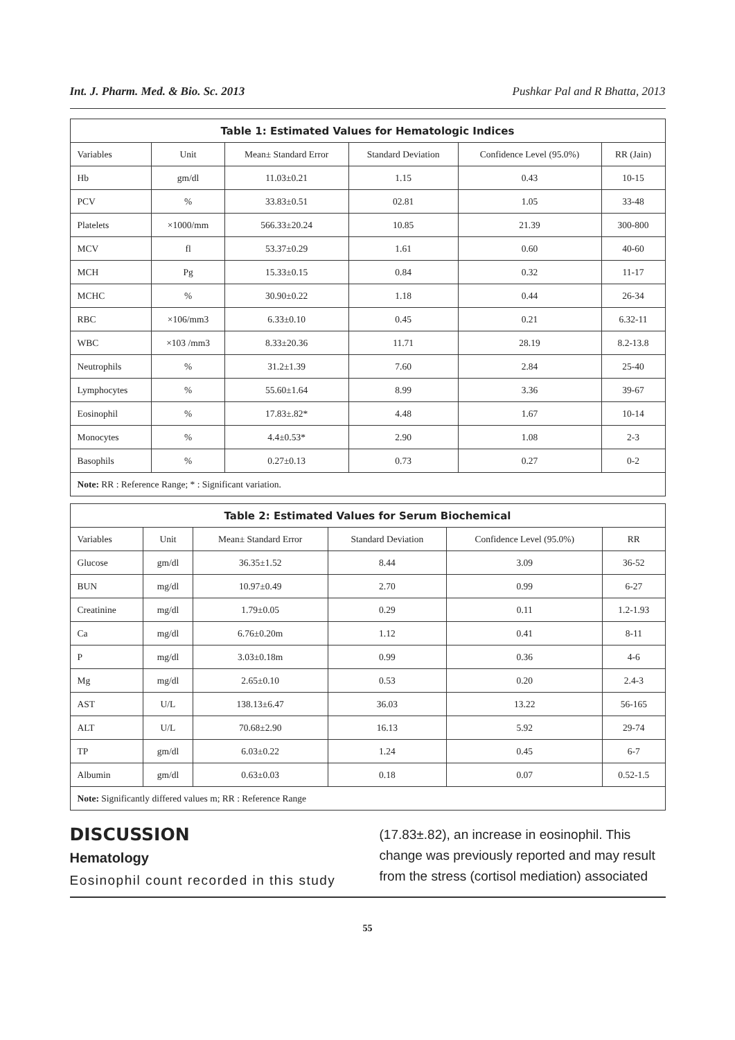Int. J. Pharm. Med. & Bio. Sc. 2013 Pushkar Pal and R Bhatta, 2013
| Table 1: Estimated Values for Hematologic Indices | | | | | |
| --- | --- | --- | --- | --- | --- |
| Variables | Unit | Mean± Standard Error | Standard Deviation | Confidence Level (95.0%) | RR (Jain) |
| Hb | gm/dl | 11.03±0.21 | 1.15 | 0.43 | 10-15 |
| PCV | % | 33.83±0.51 | 02.81 | 1.05 | 33-48 |
| Platelets | ×1000/mm | 566.33±20.24 | 10.85 | 21.39 | 300-800 |
| MCV | fl | 53.37±0.29 | 1.61 | 0.60 | 40-60 |
| MCH | Pg | 15.33±0.15 | 0.84 | 0.32 | 11-17 |
| MCHC | % | 30.90±0.22 | 1.18 | 0.44 | 26-34 |
| RBC | ×106/mm3 | 6.33±0.10 | 0.45 | 0.21 | 6.32-11 |
| WBC | ×103 /mm3 | 8.33±20.36 | 11.71 | 28.19 | 8.2-13.8 |
| Neutrophils | % | 31.2±1.39 | 7.60 | 2.84 | 25-40 |
| Lymphocytes | % | 55.60±1.64 | 8.99 | 3.36 | 39-67 |
| Eosinophil | % | 17.83±.82* | 4.48 | 1.67 | 10-14 |
| Monocytes | % | 4.4±0.53* | 2.90 | 1.08 | 2-3 |
| Basophils | % | 0.27±0.13 | 0.73 | 0.27 | 0-2 |
| Note: RR : Reference Range; * : Significant variation. | | | | | |
| Table 2: Estimated Values for Serum Biochemical | | | | | |
| --- | --- | --- | --- | --- | --- |
| Variables | Unit | Mean± Standard Error | Standard Deviation | Confidence Level (95.0%) | RR |
| Glucose | gm/dl | 36.35±1.52 | 8.44 | 3.09 | 36-52 |
| BUN | mg/dl | 10.97±0.49 | 2.70 | 0.99 | 6-27 |
| Creatinine | mg/dl | 1.79±0.05 | 0.29 | 0.11 | 1.2-1.93 |
| Ca | mg/dl | 6.76±0.20m | 1.12 | 0.41 | 8-11 |
| P | mg/dl | 3.03±0.18m | 0.99 | 0.36 | 4-6 |
| Mg | mg/dl | 2.65±0.10 | 0.53 | 0.20 | 2.4-3 |
| AST | U/L | 138.13±6.47 | 36.03 | 13.22 | 56-165 |
| ALT | U/L | 70.68±2.90 | 16.13 | 5.92 | 29-74 |
| TP | gm/dl | 6.03±0.22 | 1.24 | 0.45 | 6-7 |
| Albumin | gm/dl | 0.63±0.03 | 0.18 | 0.07 | 0.52-1.5 |
| Note: Significantly differed values m; RR : Reference Range | | | | | |
DISCUSSION
Hematology
Eosinophil count recorded in this study
(17.83±.82), an increase in eosinophil. This change was previously reported and may result from the stress (cortisol mediation) associated
55